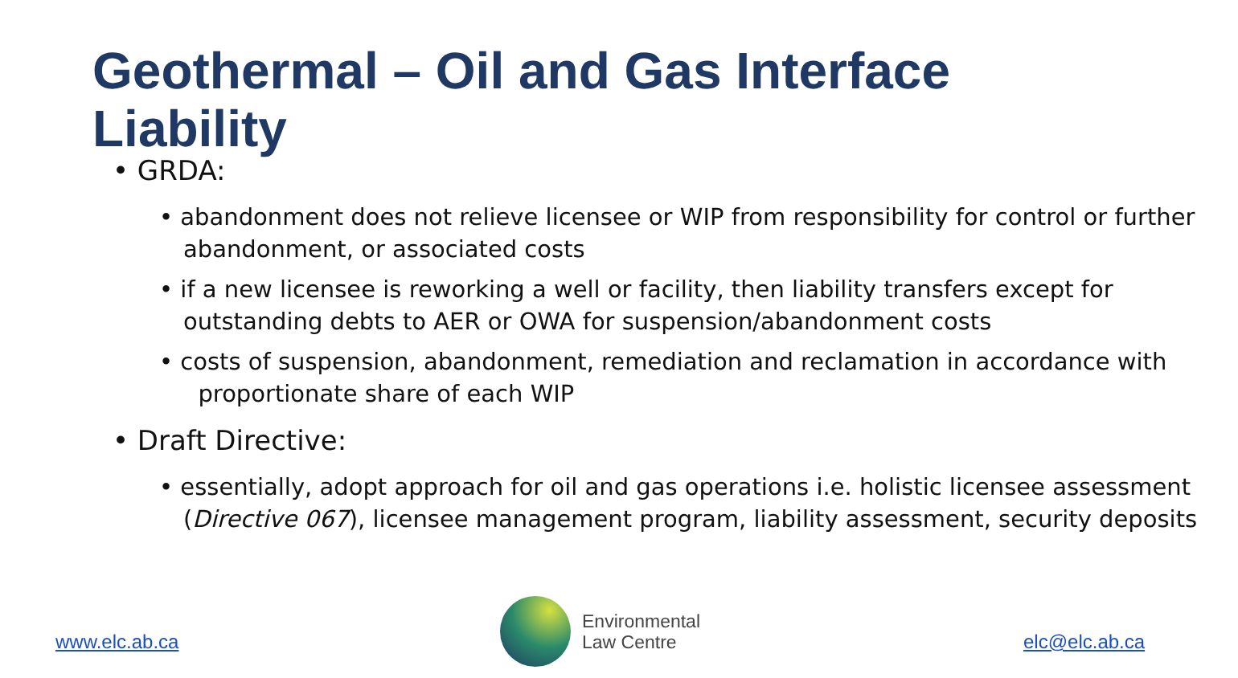Geothermal – Oil and Gas Interface
Liability
• GRDA:
• abandonment does not relieve licensee or WIP from responsibility for control or further abandonment, or associated costs
• if a new licensee is reworking a well or facility, then liability transfers except for outstanding debts to AER or OWA for suspension/abandonment costs
• costs of suspension, abandonment, remediation and reclamation in accordance with
proportionate share of each WIP
• Draft Directive:
• essentially, adopt approach for oil and gas operations i.e. holistic licensee assessment (Directive 067), licensee management program, liability assessment, security deposits
www.elc.ab.ca
Environmental
Law Centre
elc@elc.ab.ca